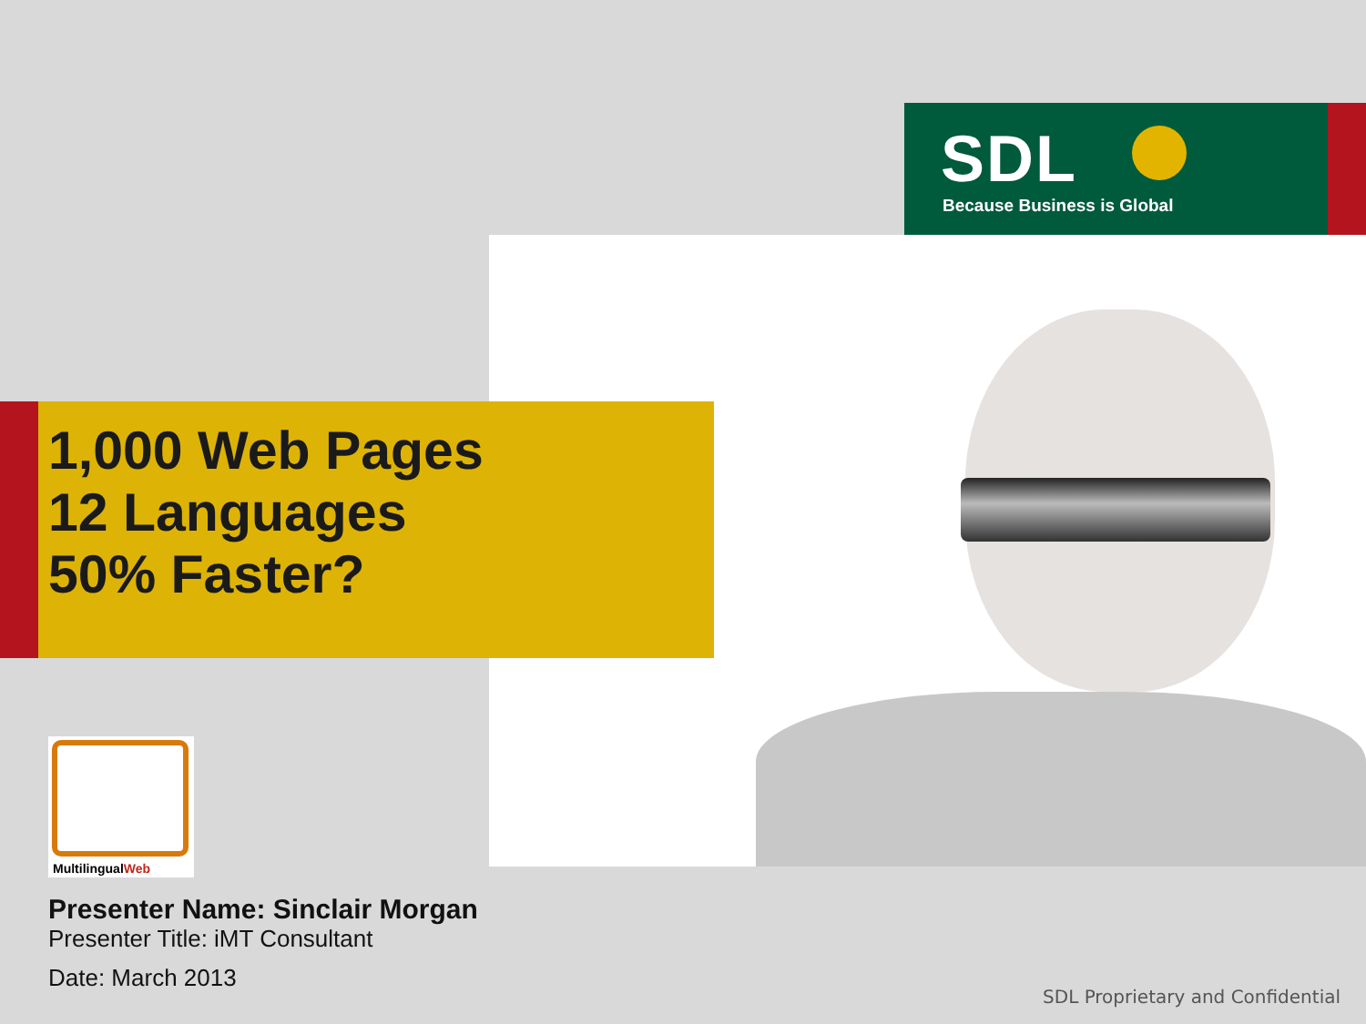SDL
Because Business is Global
1,000 Web Pages
12 Languages
50% Faster?
MultilingualWeb
Presenter Name: Sinclair Morgan
Presenter Title: iMT Consultant
Date: March 2013
SDL Proprietary and Confidential